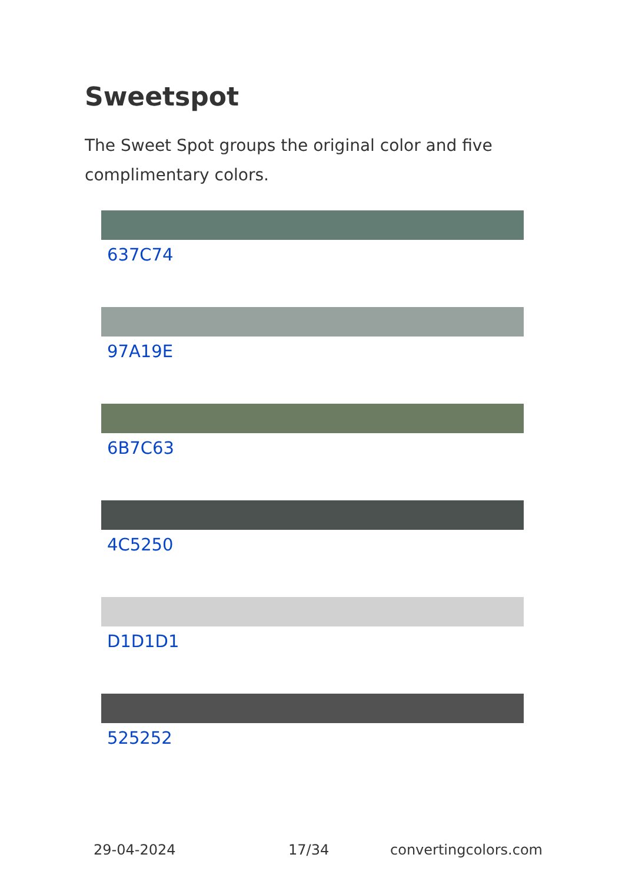Sweetspot
The Sweet Spot groups the original color and five complimentary colors.
637C74
97A19E
6B7C63
4C5250
D1D1D1
525252
29-04-2024 17/34 convertingcolors.com